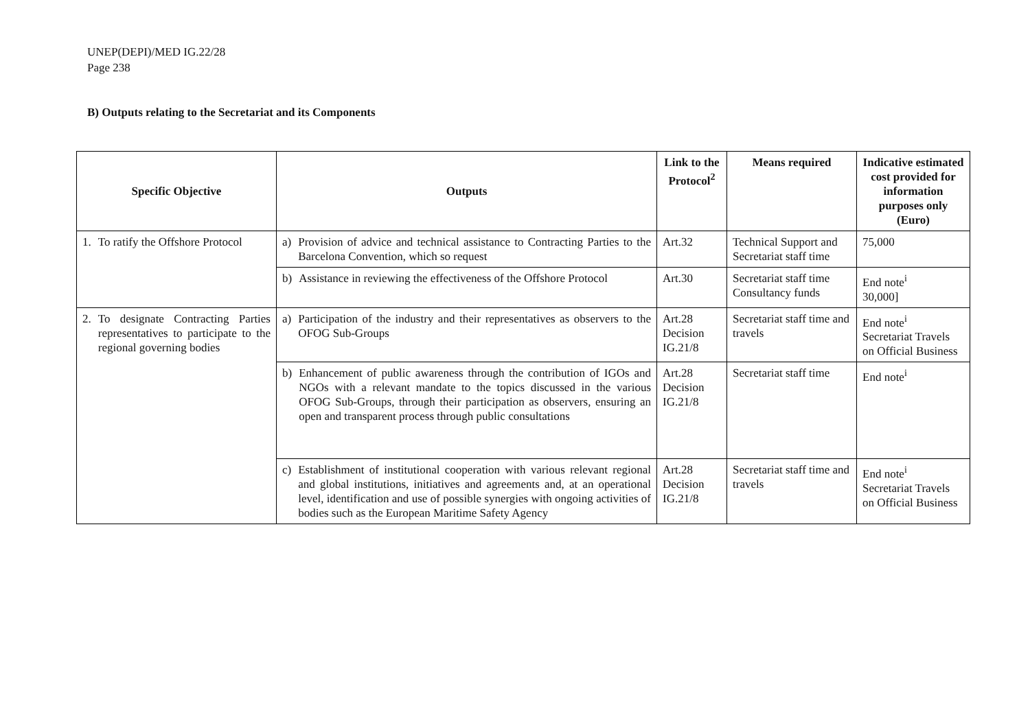UNEP(DEPI)/MED IG.22/28
Page 238
B) Outputs relating to the Secretariat and its Components
| Specific Objective | Outputs | Link to the Protocol<sup>2</sup> | Means required | Indicative estimated cost provided for information purposes only (Euro) |
| --- | --- | --- | --- | --- |
| 1. To ratify the Offshore Protocol | a) Provision of advice and technical assistance to Contracting Parties to the Barcelona Convention, which so request | Art.32 | Technical Support and Secretariat staff time | 75,000 |
| | b) Assistance in reviewing the effectiveness of the Offshore Protocol | Art.30 | Secretariat staff time Consultancy funds | End note<sup>i</sup> 30,000] |
| 2. To designate Contracting Parties representatives to participate to the regional governing bodies | a) Participation of the industry and their representatives as observers to the OFOG Sub-Groups | Art.28 Decision IG.21/8 | Secretariat staff time and travels | End note<sup>i</sup> Secretariat Travels on Official Business |
| | b) Enhancement of public awareness through the contribution of IGOs and NGOs with a relevant mandate to the topics discussed in the various OFOG Sub-Groups, through their participation as observers, ensuring an open and transparent process through public consultations | Art.28 Decision IG.21/8 | Secretariat staff time | End note<sup>i</sup> |
| | c) Establishment of institutional cooperation with various relevant regional and global institutions, initiatives and agreements and, at an operational level, identification and use of possible synergies with ongoing activities of bodies such as the European Maritime Safety Agency | Art.28 Decision IG.21/8 | Secretariat staff time and travels | End note<sup>i</sup> Secretariat Travels on Official Business |